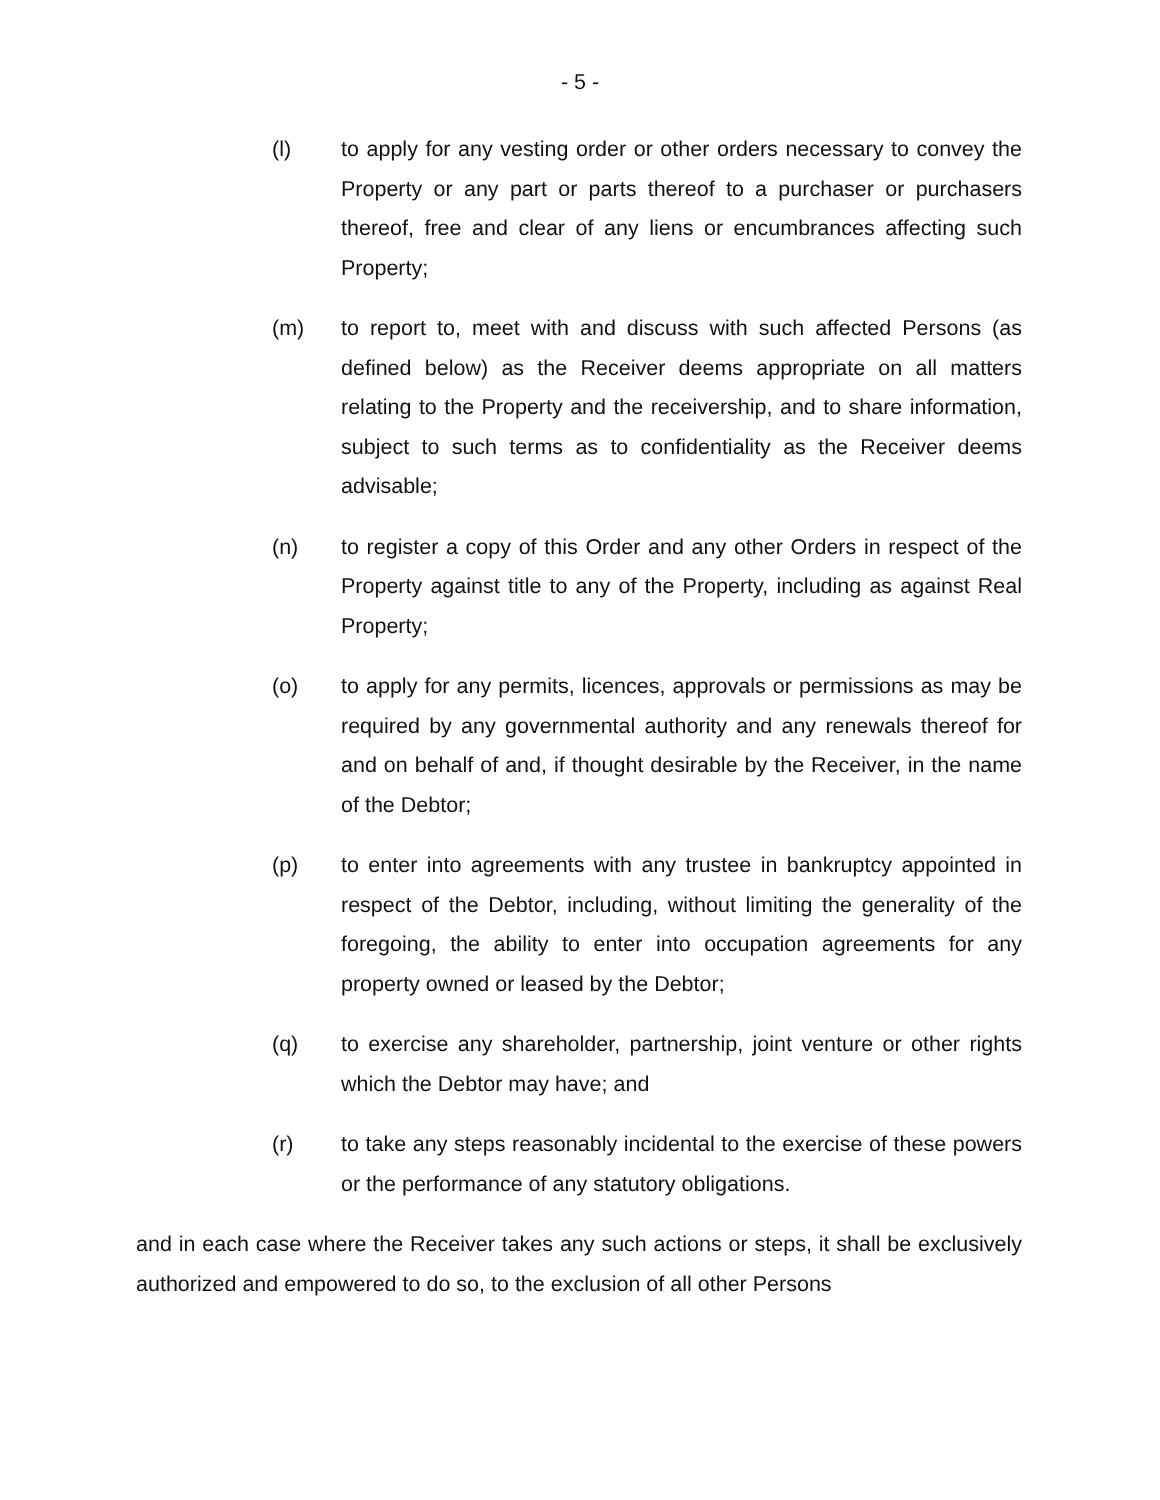- 5 -
(l) to apply for any vesting order or other orders necessary to convey the Property or any part or parts thereof to a purchaser or purchasers thereof, free and clear of any liens or encumbrances affecting such Property;
(m) to report to, meet with and discuss with such affected Persons (as defined below) as the Receiver deems appropriate on all matters relating to the Property and the receivership, and to share information, subject to such terms as to confidentiality as the Receiver deems advisable;
(n) to register a copy of this Order and any other Orders in respect of the Property against title to any of the Property, including as against Real Property;
(o) to apply for any permits, licences, approvals or permissions as may be required by any governmental authority and any renewals thereof for and on behalf of and, if thought desirable by the Receiver, in the name of the Debtor;
(p) to enter into agreements with any trustee in bankruptcy appointed in respect of the Debtor, including, without limiting the generality of the foregoing, the ability to enter into occupation agreements for any property owned or leased by the Debtor;
(q) to exercise any shareholder, partnership, joint venture or other rights which the Debtor may have; and
(r) to take any steps reasonably incidental to the exercise of these powers or the performance of any statutory obligations.
and in each case where the Receiver takes any such actions or steps, it shall be exclusively authorized and empowered to do so, to the exclusion of all other Persons